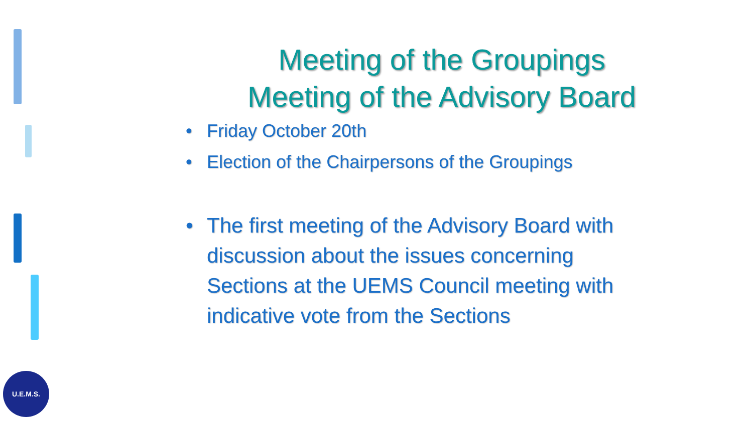Meeting of the Groupings
Meeting of the Advisory Board
• Friday October 20th
• Election of the Chairpersons of the Groupings
• The first meeting of the Advisory Board with discussion about the issues concerning Sections at the UEMS Council meeting with indicative vote from the Sections
U.E.M.S.